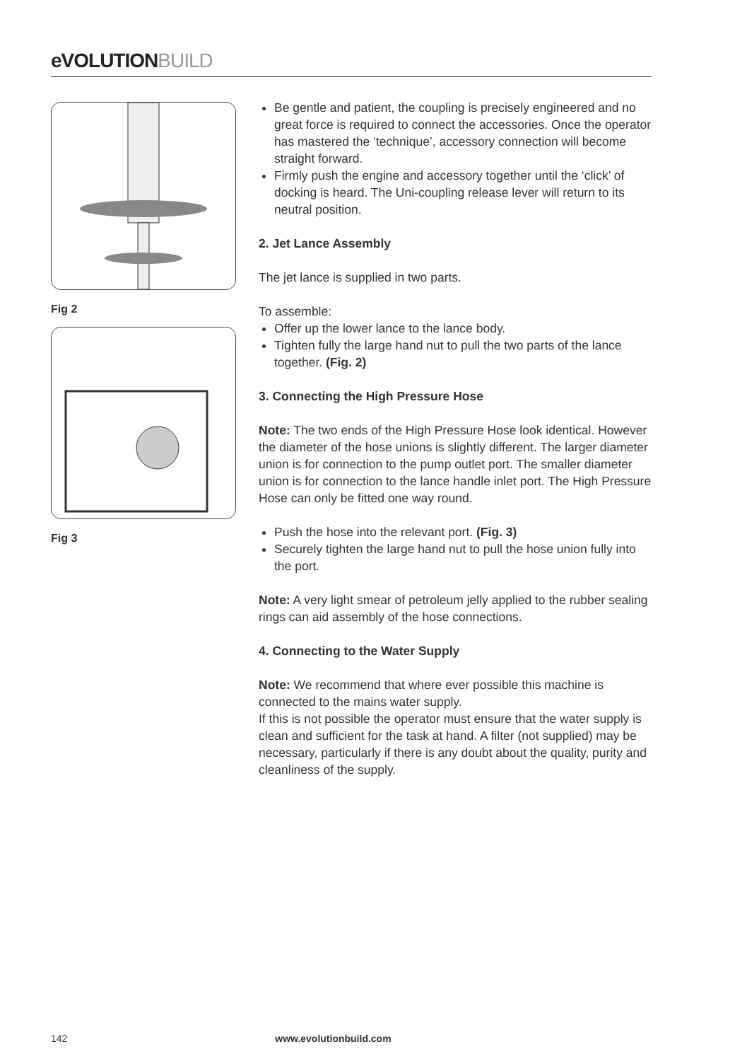eVOLUTIONBUILD
Fig 2
Fig 3
Be gentle and patient, the coupling is precisely engineered and no great force is required to connect the accessories. Once the operator has mastered the ‘technique’, accessory connection will become straight forward.
Firmly push the engine and accessory together until the ‘click’ of docking is heard. The Uni-coupling release lever will return to its neutral position.
2. Jet Lance Assembly
The jet lance is supplied in two parts.
To assemble:
Offer up the lower lance to the lance body.
Tighten fully the large hand nut to pull the two parts of the lance together. (Fig. 2)
3. Connecting the High Pressure Hose
Note: The two ends of the High Pressure Hose look identical. However the diameter of the hose unions is slightly different. The larger diameter union is for connection to the pump outlet port. The smaller diameter union is for connection to the lance handle inlet port. The High Pressure Hose can only be fitted one way round.
Push the hose into the relevant port. (Fig. 3)
Securely tighten the large hand nut to pull the hose union fully into the port.
Note: A very light smear of petroleum jelly applied to the rubber sealing rings can aid assembly of the hose connections.
4. Connecting to the Water Supply
Note: We recommend that where ever possible this machine is connected to the mains water supply.
If this is not possible the operator must ensure that the water supply is clean and sufficient for the task at hand. A filter (not supplied) may be necessary, particularly if there is any doubt about the quality, purity and cleanliness of the supply.
142 www.evolutionbuild.com